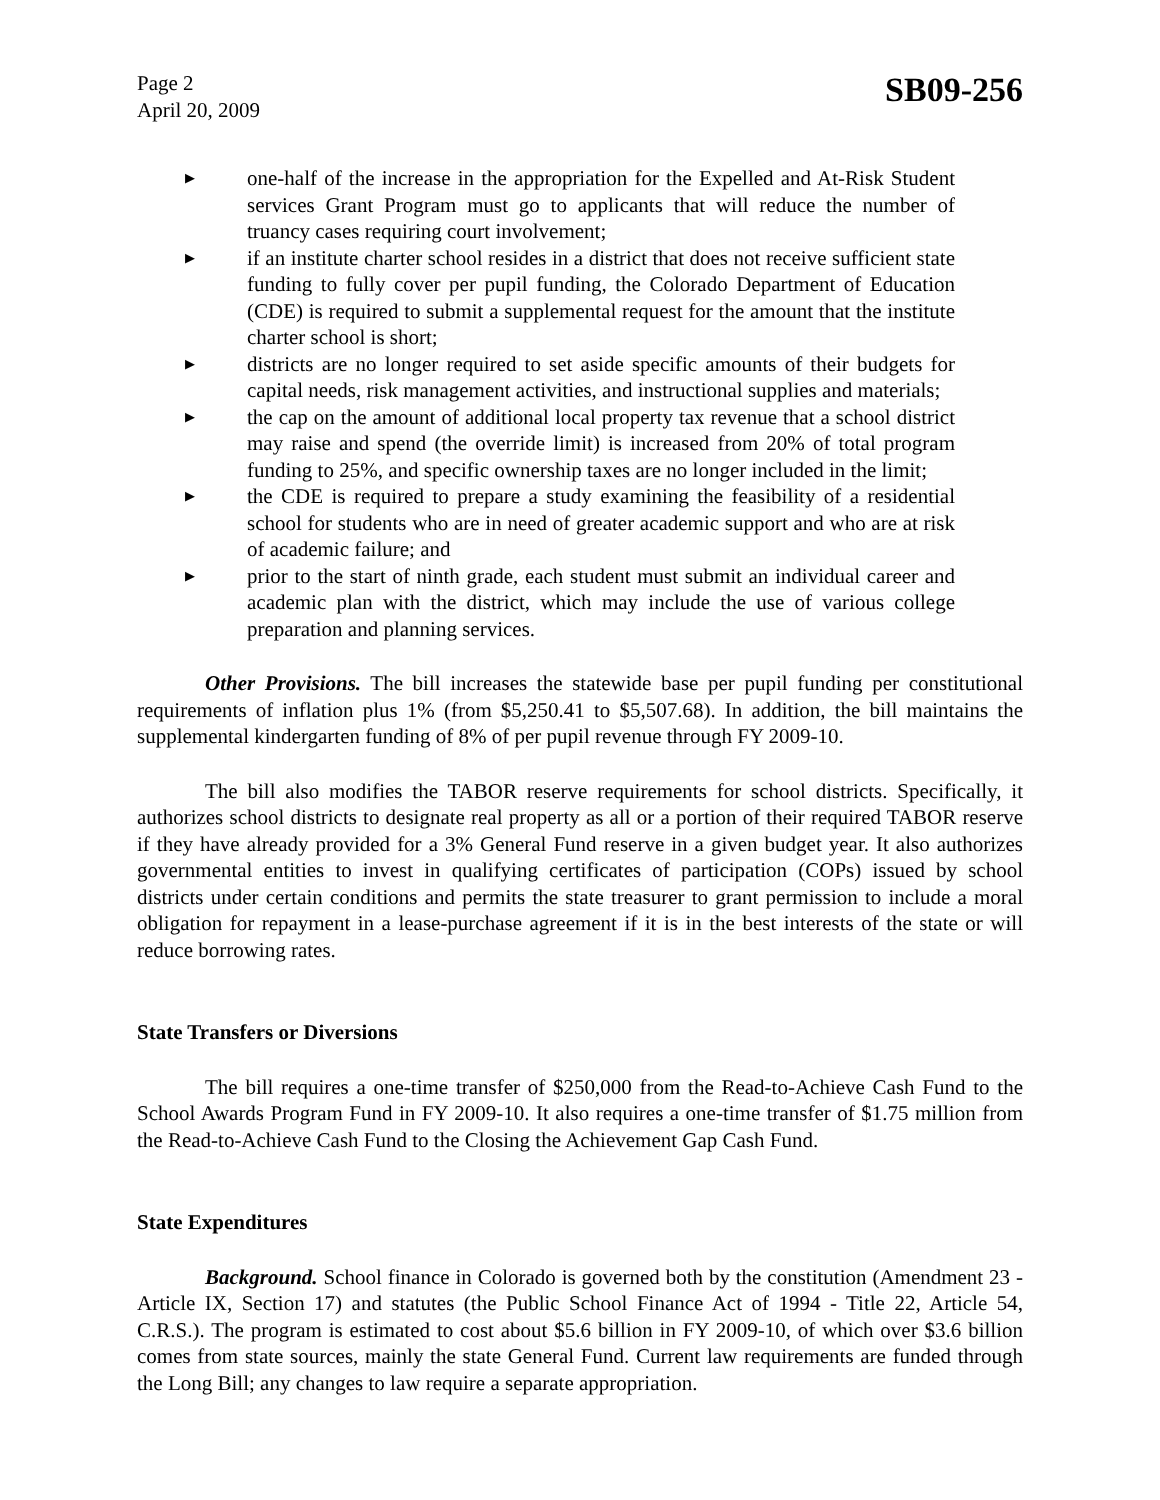Page 2
April 20, 2009
SB09-256
▶ one-half of the increase in the appropriation for the Expelled and At-Risk Student services Grant Program must go to applicants that will reduce the number of truancy cases requiring court involvement;
▶ if an institute charter school resides in a district that does not receive sufficient state funding to fully cover per pupil funding, the Colorado Department of Education (CDE) is required to submit a supplemental request for the amount that the institute charter school is short;
▶ districts are no longer required to set aside specific amounts of their budgets for capital needs, risk management activities, and instructional supplies and materials;
▶ the cap on the amount of additional local property tax revenue that a school district may raise and spend (the override limit) is increased from 20% of total program funding to 25%, and specific ownership taxes are no longer included in the limit;
▶ the CDE is required to prepare a study examining the feasibility of a residential school for students who are in need of greater academic support and who are at risk of academic failure; and
▶ prior to the start of ninth grade, each student must submit an individual career and academic plan with the district, which may include the use of various college preparation and planning services.
Other Provisions. The bill increases the statewide base per pupil funding per constitutional requirements of inflation plus 1% (from $5,250.41 to $5,507.68). In addition, the bill maintains the supplemental kindergarten funding of 8% of per pupil revenue through FY 2009-10.
The bill also modifies the TABOR reserve requirements for school districts. Specifically, it authorizes school districts to designate real property as all or a portion of their required TABOR reserve if they have already provided for a 3% General Fund reserve in a given budget year. It also authorizes governmental entities to invest in qualifying certificates of participation (COPs) issued by school districts under certain conditions and permits the state treasurer to grant permission to include a moral obligation for repayment in a lease-purchase agreement if it is in the best interests of the state or will reduce borrowing rates.
State Transfers or Diversions
The bill requires a one-time transfer of $250,000 from the Read-to-Achieve Cash Fund to the School Awards Program Fund in FY 2009-10. It also requires a one-time transfer of $1.75 million from the Read-to-Achieve Cash Fund to the Closing the Achievement Gap Cash Fund.
State Expenditures
Background. School finance in Colorado is governed both by the constitution (Amendment 23 - Article IX, Section 17) and statutes (the Public School Finance Act of 1994 - Title 22, Article 54, C.R.S.). The program is estimated to cost about $5.6 billion in FY 2009-10, of which over $3.6 billion comes from state sources, mainly the state General Fund. Current law requirements are funded through the Long Bill; any changes to law require a separate appropriation.